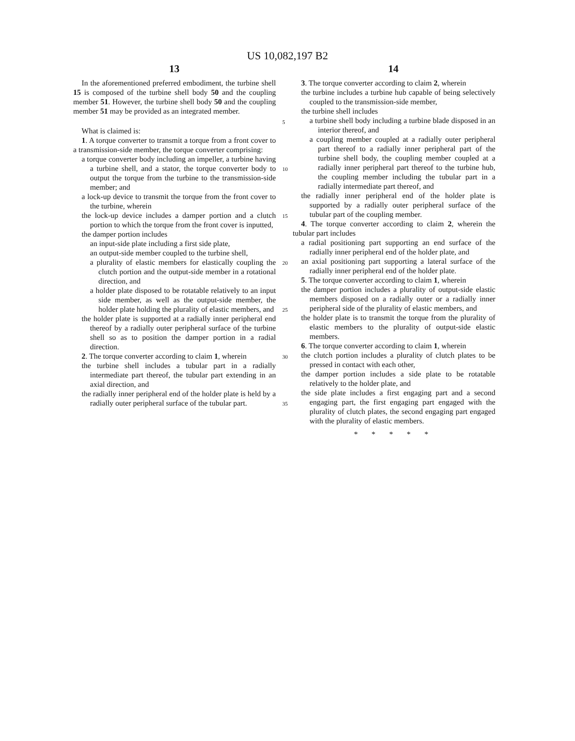US 10,082,197 B2
13 14
In the aforementioned preferred embodiment, the turbine shell 15 is composed of the turbine shell body 50 and the coupling member 51. However, the turbine shell body 50 and the coupling member 51 may be provided as an integrated member.
What is claimed is:
1. A torque converter to transmit a torque from a front cover to a transmission-side member, the torque converter comprising:
a torque converter body including an impeller, a turbine having a turbine shell, and a stator, the torque converter body to output the torque from the turbine to the transmission-side member; and
a lock-up device to transmit the torque from the front cover to the turbine, wherein
the lock-up device includes a damper portion and a clutch portion to which the torque from the front cover is inputted,
the damper portion includes
an input-side plate including a first side plate,
an output-side member coupled to the turbine shell,
a plurality of elastic members for elastically coupling the clutch portion and the output-side member in a rotational direction, and
a holder plate disposed to be rotatable relatively to an input side member, as well as the output-side member, the holder plate holding the plurality of elastic members, and
the holder plate is supported at a radially inner peripheral end thereof by a radially outer peripheral surface of the turbine shell so as to position the damper portion in a radial direction.
2. The torque converter according to claim 1, wherein
the turbine shell includes a tubular part in a radially intermediate part thereof, the tubular part extending in an axial direction, and
the radially inner peripheral end of the holder plate is held by a radially outer peripheral surface of the tubular part.
5
10
15
20
25
30
35
3. The torque converter according to claim 2, wherein
the turbine includes a turbine hub capable of being selectively coupled to the transmission-side member,
the turbine shell includes
a turbine shell body including a turbine blade disposed in an interior thereof, and
a coupling member coupled at a radially outer peripheral part thereof to a radially inner peripheral part of the turbine shell body, the coupling member coupled at a radially inner peripheral part thereof to the turbine hub, the coupling member including the tubular part in a radially intermediate part thereof, and
the radially inner peripheral end of the holder plate is supported by a radially outer peripheral surface of the tubular part of the coupling member.
4. The torque converter according to claim 2, wherein the tubular part includes
a radial positioning part supporting an end surface of the radially inner peripheral end of the holder plate, and
an axial positioning part supporting a lateral surface of the radially inner peripheral end of the holder plate.
5. The torque converter according to claim 1, wherein
the damper portion includes a plurality of output-side elastic members disposed on a radially outer or a radially inner peripheral side of the plurality of elastic members, and
the holder plate is to transmit the torque from the plurality of elastic members to the plurality of output-side elastic members.
6. The torque converter according to claim 1, wherein
the clutch portion includes a plurality of clutch plates to be pressed in contact with each other,
the damper portion includes a side plate to be rotatable relatively to the holder plate, and
the side plate includes a first engaging part and a second engaging part, the first engaging part engaged with the plurality of clutch plates, the second engaging part engaged with the plurality of elastic members.
* * * * *